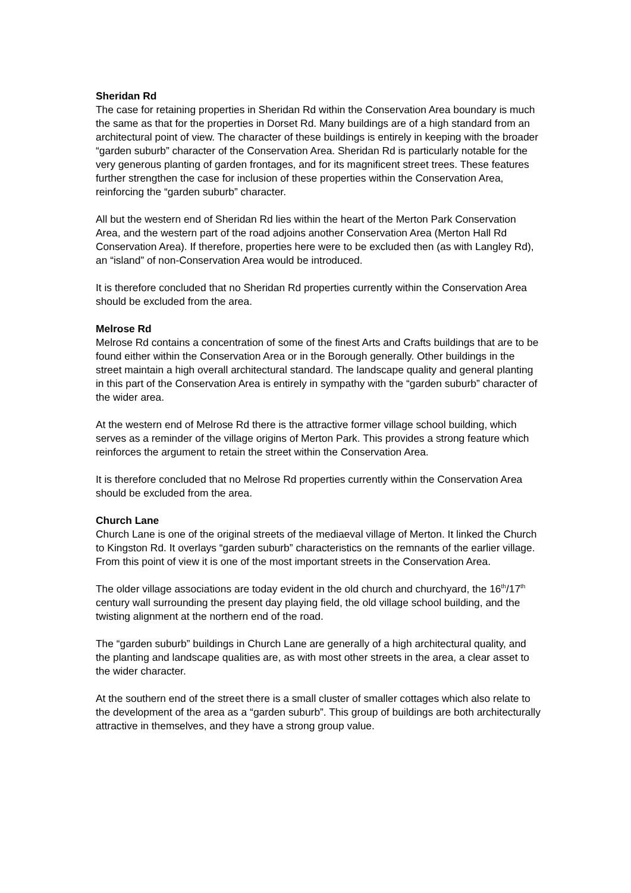Sheridan Rd
The case for retaining properties in Sheridan Rd within the Conservation Area boundary is much the same as that for the properties in Dorset Rd. Many buildings are of a high standard from an architectural point of view. The character of these buildings is entirely in keeping with the broader “garden suburb” character of the Conservation Area. Sheridan Rd is particularly notable for the very generous planting of garden frontages, and for its magnificent street trees. These features further strengthen the case for inclusion of these properties within the Conservation Area, reinforcing the “garden suburb” character.
All but the western end of Sheridan Rd lies within the heart of the Merton Park Conservation Area, and the western part of the road adjoins another Conservation Area (Merton Hall Rd Conservation Area). If therefore, properties here were to be excluded then (as with Langley Rd), an “island” of non-Conservation Area would be introduced.
It is therefore concluded that no Sheridan Rd properties currently within the Conservation Area should be excluded from the area.
Melrose Rd
Melrose Rd contains a concentration of some of the finest Arts and Crafts buildings that are to be found either within the Conservation Area or in the Borough generally. Other buildings in the street maintain a high overall architectural standard. The landscape quality and general planting in this part of the Conservation Area is entirely in sympathy with the “garden suburb” character of the wider area.
At the western end of Melrose Rd there is the attractive former village school building, which serves as a reminder of the village origins of Merton Park. This provides a strong feature which reinforces the argument to retain the street within the Conservation Area.
It is therefore concluded that no Melrose Rd properties currently within the Conservation Area should be excluded from the area.
Church Lane
Church Lane is one of the original streets of the mediaeval village of Merton. It linked the Church to Kingston Rd. It overlays “garden suburb” characteristics on the remnants of the earlier village. From this point of view it is one of the most important streets in the Conservation Area.
The older village associations are today evident in the old church and churchyard, the 16<sup>th</sup>/17<sup>th</sup> century wall surrounding the present day playing field, the old village school building, and the twisting alignment at the northern end of the road.
The “garden suburb” buildings in Church Lane are generally of a high architectural quality, and the planting and landscape qualities are, as with most other streets in the area, a clear asset to the wider character.
At the southern end of the street there is a small cluster of smaller cottages which also relate to the development of the area as a “garden suburb”. This group of buildings are both architecturally attractive in themselves, and they have a strong group value.